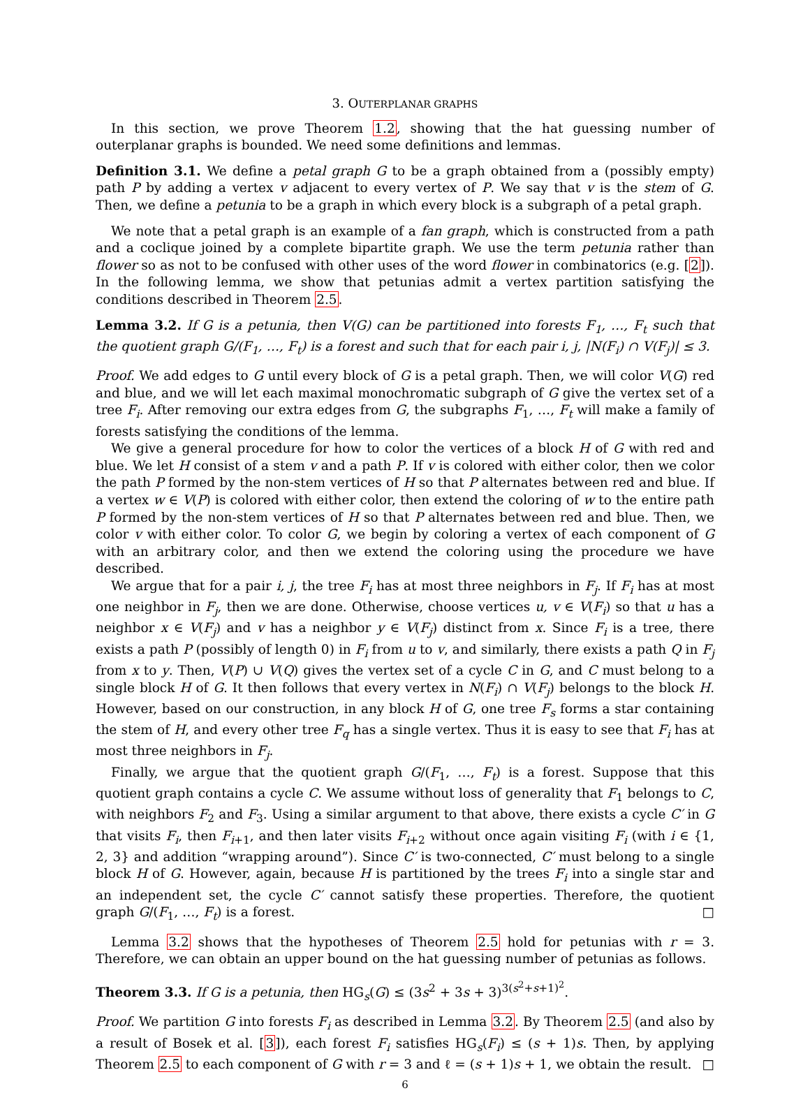3. OUTERPLANAR GRAPHS
In this section, we prove Theorem 1.2, showing that the hat guessing number of outerplanar graphs is bounded. We need some definitions and lemmas.
Definition 3.1. We define a petal graph G to be a graph obtained from a (possibly empty) path P by adding a vertex v adjacent to every vertex of P. We say that v is the stem of G. Then, we define a petunia to be a graph in which every block is a subgraph of a petal graph.
We note that a petal graph is an example of a fan graph, which is constructed from a path and a coclique joined by a complete bipartite graph. We use the term petunia rather than flower so as not to be confused with other uses of the word flower in combinatorics (e.g. [2]). In the following lemma, we show that petunias admit a vertex partition satisfying the conditions described in Theorem 2.5.
Lemma 3.2. If G is a petunia, then V(G) can be partitioned into forests F<sub>1</sub>, …, F<sub>t</sub> such that the quotient graph G/(F<sub>1</sub>, …, F<sub>t</sub>) is a forest and such that for each pair i, j, |N(F<sub>i</sub>) ∩ V(F<sub>j</sub>)| ≤ 3.
Proof. We add edges to G until every block of G is a petal graph. Then, we will color V(G) red and blue, and we will let each maximal monochromatic subgraph of G give the vertex set of a tree F<sub>i</sub>. After removing our extra edges from G, the subgraphs F<sub>1</sub>, …, F<sub>t</sub> will make a family of forests satisfying the conditions of the lemma.
We give a general procedure for how to color the vertices of a block H of G with red and blue. We let H consist of a stem v and a path P. If v is colored with either color, then we color the path P formed by the non-stem vertices of H so that P alternates between red and blue. If a vertex w ∈ V(P) is colored with either color, then extend the coloring of w to the entire path P formed by the non-stem vertices of H so that P alternates between red and blue. Then, we color v with either color. To color G, we begin by coloring a vertex of each component of G with an arbitrary color, and then we extend the coloring using the procedure we have described.
We argue that for a pair i, j, the tree F<sub>i</sub> has at most three neighbors in F<sub>j</sub>. If F<sub>i</sub> has at most one neighbor in F<sub>j</sub>, then we are done. Otherwise, choose vertices u, v ∈ V(F<sub>i</sub>) so that u has a neighbor x ∈ V(F<sub>j</sub>) and v has a neighbor y ∈ V(F<sub>j</sub>) distinct from x. Since F<sub>i</sub> is a tree, there exists a path P (possibly of length 0) in F<sub>i</sub> from u to v, and similarly, there exists a path Q in F<sub>j</sub> from x to y. Then, V(P) ∪ V(Q) gives the vertex set of a cycle C in G, and C must belong to a single block H of G. It then follows that every vertex in N(F<sub>i</sub>) ∩ V(F<sub>j</sub>) belongs to the block H. However, based on our construction, in any block H of G, one tree F<sub>s</sub> forms a star containing the stem of H, and every other tree F<sub>q</sub> has a single vertex. Thus it is easy to see that F<sub>i</sub> has at most three neighbors in F<sub>j</sub>.
Finally, we argue that the quotient graph G/(F<sub>1</sub>, …, F<sub>t</sub>) is a forest. Suppose that this quotient graph contains a cycle C. We assume without loss of generality that F<sub>1</sub> belongs to C, with neighbors F<sub>2</sub> and F<sub>3</sub>. Using a similar argument to that above, there exists a cycle C′ in G that visits F<sub>i</sub>, then F<sub>i+1</sub>, and then later visits F<sub>i+2</sub> without once again visiting F<sub>i</sub> (with i ∈ {1, 2, 3} and addition “wrapping around”). Since C′ is two-connected, C′ must belong to a single block H of G. However, again, because H is partitioned by the trees F<sub>i</sub> into a single star and an independent set, the cycle C′ cannot satisfy these properties. Therefore, the quotient graph G/(F<sub>1</sub>, …, F<sub>t</sub>) is a forest. □
Lemma 3.2 shows that the hypotheses of Theorem 2.5 hold for petunias with r = 3. Therefore, we can obtain an upper bound on the hat guessing number of petunias as follows.
Theorem 3.3. If G is a petunia, then HG<sub>s</sub>(G) ≤ (3s<sup>2</sup> + 3s + 3)<sup>3(s<sup>2</sup>+s+1)<sup>2</sup></sup>.
Proof. We partition G into forests F<sub>i</sub> as described in Lemma 3.2. By Theorem 2.5 (and also by a result of Bosek et al. [3]), each forest F<sub>i</sub> satisfies HG<sub>s</sub>(F<sub>i</sub>) ≤ (s + 1)s. Then, by applying Theorem 2.5 to each component of G with r = 3 and ℓ = (s + 1)s + 1, we obtain the result. □
6